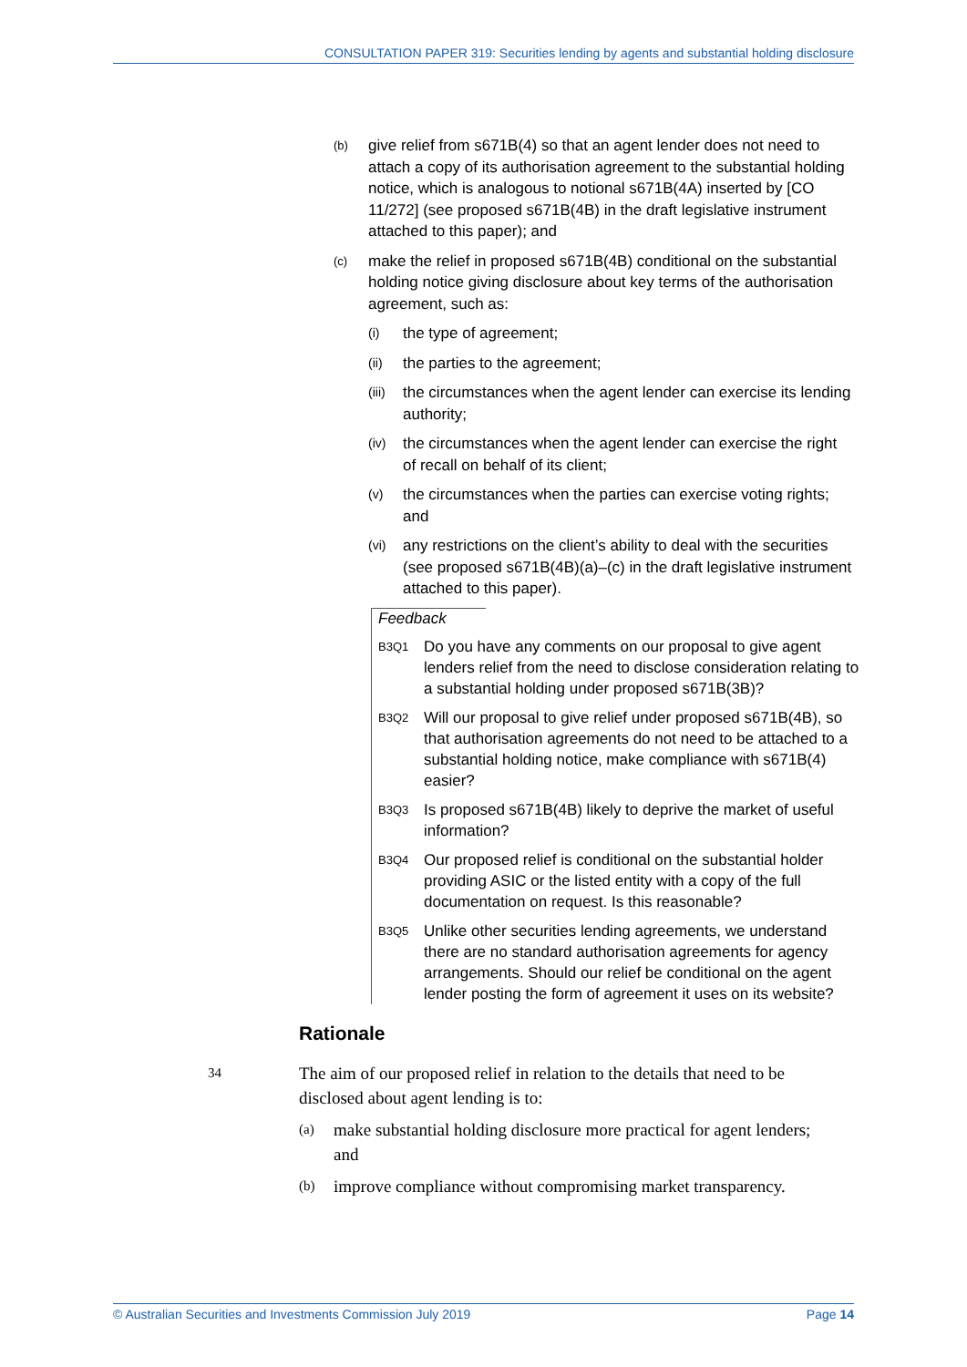CONSULTATION PAPER 319: Securities lending by agents and substantial holding disclosure
(b) give relief from s671B(4) so that an agent lender does not need to attach a copy of its authorisation agreement to the substantial holding notice, which is analogous to notional s671B(4A) inserted by [CO 11/272] (see proposed s671B(4B) in the draft legislative instrument attached to this paper); and
(c) make the relief in proposed s671B(4B) conditional on the substantial holding notice giving disclosure about key terms of the authorisation agreement, such as:
(i) the type of agreement;
(ii) the parties to the agreement;
(iii) the circumstances when the agent lender can exercise its lending authority;
(iv) the circumstances when the agent lender can exercise the right of recall on behalf of its client;
(v) the circumstances when the parties can exercise voting rights; and
(vi) any restrictions on the client’s ability to deal with the securities (see proposed s671B(4B)(a)–(c) in the draft legislative instrument attached to this paper).
Feedback
B3Q1 Do you have any comments on our proposal to give agent lenders relief from the need to disclose consideration relating to a substantial holding under proposed s671B(3B)?
B3Q2 Will our proposal to give relief under proposed s671B(4B), so that authorisation agreements do not need to be attached to a substantial holding notice, make compliance with s671B(4) easier?
B3Q3 Is proposed s671B(4B) likely to deprive the market of useful information?
B3Q4 Our proposed relief is conditional on the substantial holder providing ASIC or the listed entity with a copy of the full documentation on request. Is this reasonable?
B3Q5 Unlike other securities lending agreements, we understand there are no standard authorisation agreements for agency arrangements. Should our relief be conditional on the agent lender posting the form of agreement it uses on its website?
Rationale
34 The aim of our proposed relief in relation to the details that need to be disclosed about agent lending is to:
(a) make substantial holding disclosure more practical for agent lenders; and
(b) improve compliance without compromising market transparency.
© Australian Securities and Investments Commission July 2019 Page 14